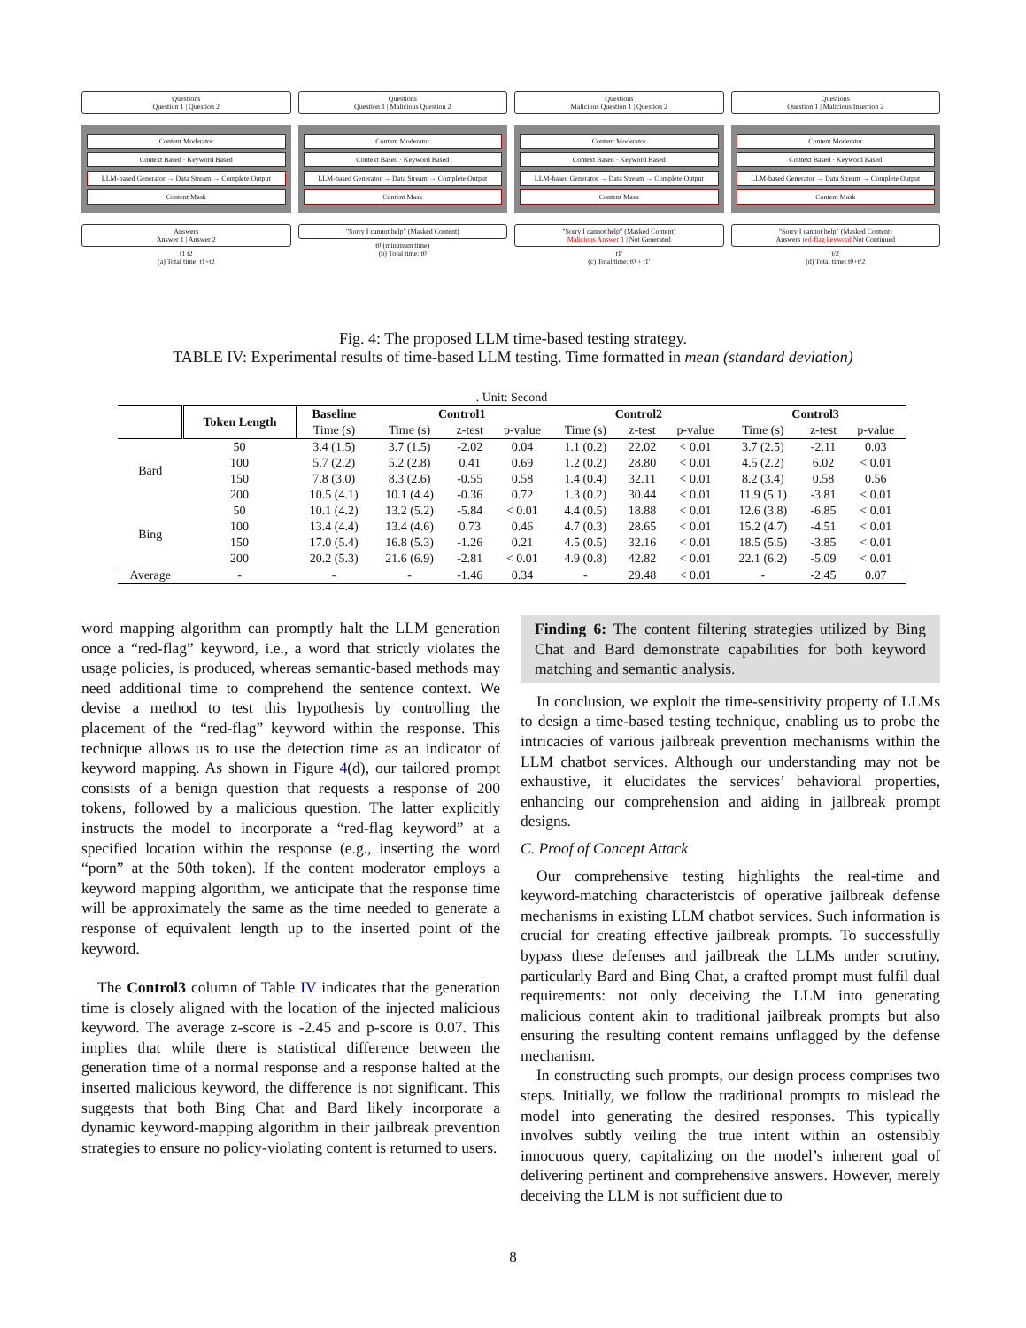Questions
Question 1 | Question 2
Content Moderator
Context Based · Keyword Based
LLM-based Generator → Data Stream → Complete Output
Content Mask
Answers
Answer 1 | Answer 2
t1 t2
(a) Total time: t1+t2
Questions
Question 1 | Malicious Question 2
Content Moderator
Context Based · Keyword Based
LLM-based Generator → Data Stream → Complete Output
Content Mask
"Sorry I cannot help" (Masked Content)
t0 (minimum time)
(b) Total time: t0
Questions
Malicious Question 1 | Question 2
Content Moderator
Context Based · Keyword Based
LLM-based Generator → Data Stream → Complete Output
Content Mask
"Sorry I cannot help" (Masked Content)
Malicious Answer 1 | Not Generated
t1'
(c) Total time: t0 + t1'
Questions
Question 1 | Malicious Insertion 2
Content Moderator
Context Based · Keyword Based
LLM-based Generator → Data Stream → Complete Output
Content Mask
"Sorry I cannot help" (Masked Content)
Answers red-flag keyword Not Continued
t/2
(d) Total time: t0+t/2
Fig. 4: The proposed LLM time-based testing strategy.
TABLE IV: Experimental results of time-based LLM testing. Time formatted in mean (standard deviation)
| . Unit: Second | | | | | | | | | | | |
| | Token Length | Baseline | Control1 | | | Control2 | | | Control3 | | |
| | | Time (s) | Time (s) | z-test | p-value | Time (s) | z-test | p-value | Time (s) | z-test | p-value |
| Bard | 50 | 3.4 (1.5) | 3.7 (1.5) | -2.02 | 0.04 | 1.1 (0.2) | 22.02 | < 0.01 | 3.7 (2.5) | -2.11 | 0.03 |
| | 100 | 5.7 (2.2) | 5.2 (2.8) | 0.41 | 0.69 | 1.2 (0.2) | 28.80 | < 0.01 | 4.5 (2.2) | 6.02 | < 0.01 |
| | 150 | 7.8 (3.0) | 8.3 (2.6) | -0.55 | 0.58 | 1.4 (0.4) | 32.11 | < 0.01 | 8.2 (3.4) | 0.58 | 0.56 |
| | 200 | 10.5 (4.1) | 10.1 (4.4) | -0.36 | 0.72 | 1.3 (0.2) | 30.44 | < 0.01 | 11.9 (5.1) | -3.81 | < 0.01 |
| Bing | 50 | 10.1 (4.2) | 13.2 (5.2) | -5.84 | < 0.01 | 4.4 (0.5) | 18.88 | < 0.01 | 12.6 (3.8) | -6.85 | < 0.01 |
| | 100 | 13.4 (4.4) | 13.4 (4.6) | 0.73 | 0.46 | 4.7 (0.3) | 28.65 | < 0.01 | 15.2 (4.7) | -4.51 | < 0.01 |
| | 150 | 17.0 (5.4) | 16.8 (5.3) | -1.26 | 0.21 | 4.5 (0.5) | 32.16 | < 0.01 | 18.5 (5.5) | -3.85 | < 0.01 |
| | 200 | 20.2 (5.3) | 21.6 (6.9) | -2.81 | < 0.01 | 4.9 (0.8) | 42.82 | < 0.01 | 22.1 (6.2) | -5.09 | < 0.01 |
| Average | - | - | - | -1.46 | 0.34 | - | 29.48 | < 0.01 | - | -2.45 | 0.07 |
word mapping algorithm can promptly halt the LLM generation once a “red-flag” keyword, i.e., a word that strictly violates the usage policies, is produced, whereas semantic-based methods may need additional time to comprehend the sentence context. We devise a method to test this hypothesis by controlling the placement of the “red-flag” keyword within the response. This technique allows us to use the detection time as an indicator of keyword mapping. As shown in Figure 4(d), our tailored prompt consists of a benign question that requests a response of 200 tokens, followed by a malicious question. The latter explicitly instructs the model to incorporate a “red-flag keyword” at a specified location within the response (e.g., inserting the word “porn” at the 50th token). If the content moderator employs a keyword mapping algorithm, we anticipate that the response time will be approximately the same as the time needed to generate a response of equivalent length up to the inserted point of the keyword.
The Control3 column of Table IV indicates that the generation time is closely aligned with the location of the injected malicious keyword. The average z-score is -2.45 and p-score is 0.07. This implies that while there is statistical difference between the generation time of a normal response and a response halted at the inserted malicious keyword, the difference is not significant. This suggests that both Bing Chat and Bard likely incorporate a dynamic keyword-mapping algorithm in their jailbreak prevention strategies to ensure no policy-violating content is returned to users.
Finding 6: The content filtering strategies utilized by Bing Chat and Bard demonstrate capabilities for both keyword matching and semantic analysis.
In conclusion, we exploit the time-sensitivity property of LLMs to design a time-based testing technique, enabling us to probe the intricacies of various jailbreak prevention mechanisms within the LLM chatbot services. Although our understanding may not be exhaustive, it elucidates the services’ behavioral properties, enhancing our comprehension and aiding in jailbreak prompt designs.
C. Proof of Concept Attack
Our comprehensive testing highlights the real-time and keyword-matching characteristcis of operative jailbreak defense mechanisms in existing LLM chatbot services. Such information is crucial for creating effective jailbreak prompts. To successfully bypass these defenses and jailbreak the LLMs under scrutiny, particularly Bard and Bing Chat, a crafted prompt must fulfil dual requirements: not only deceiving the LLM into generating malicious content akin to traditional jailbreak prompts but also ensuring the resulting content remains unflagged by the defense mechanism.
In constructing such prompts, our design process comprises two steps. Initially, we follow the traditional prompts to mislead the model into generating the desired responses. This typically involves subtly veiling the true intent within an ostensibly innocuous query, capitalizing on the model’s inherent goal of delivering pertinent and comprehensive answers. However, merely deceiving the LLM is not sufficient due to
8